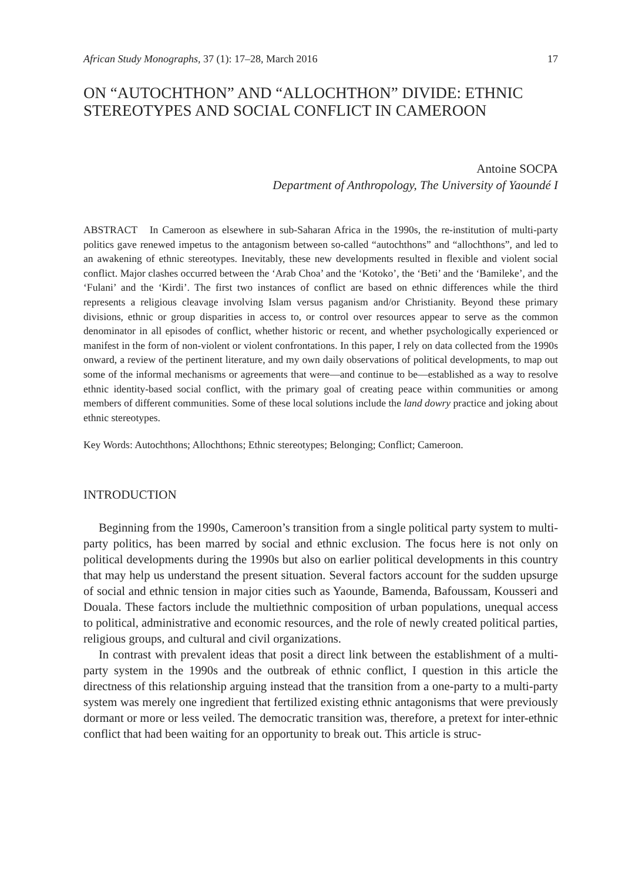African Study Monographs, 37 (1): 17–28, March 2016 17
ON “AUTOCHTHON” AND “ALLOCHTHON” DIVIDE: ETHNIC STEREOTYPES AND SOCIAL CONFLICT IN CAMEROON
Antoine SOCPA
Department of Anthropology, The University of Yaoundé I
ABSTRACT In Cameroon as elsewhere in sub-Saharan Africa in the 1990s, the re-institution of multi-party politics gave renewed impetus to the antagonism between so-called “autochthons” and “allochthons”, and led to an awakening of ethnic stereotypes. Inevitably, these new developments resulted in flexible and violent social conflict. Major clashes occurred between the ‘Arab Choa’ and the ‘Kotoko’, the ‘Beti’ and the ‘Bamileke’, and the ‘Fulani’ and the ‘Kirdi’. The first two instances of conflict are based on ethnic differences while the third represents a religious cleavage involving Islam versus paganism and/or Christianity. Beyond these primary divisions, ethnic or group disparities in access to, or control over resources appear to serve as the common denominator in all episodes of conflict, whether historic or recent, and whether psychologically experienced or manifest in the form of non-violent or violent confrontations. In this paper, I rely on data collected from the 1990s onward, a review of the pertinent literature, and my own daily observations of political developments, to map out some of the informal mechanisms or agreements that were—and continue to be—established as a way to resolve ethnic identity-based social conflict, with the primary goal of creating peace within communities or among members of different communities. Some of these local solutions include the land dowry practice and joking about ethnic stereotypes.
Key Words: Autochthons; Allochthons; Ethnic stereotypes; Belonging; Conflict; Cameroon.
INTRODUCTION
Beginning from the 1990s, Cameroon’s transition from a single political party system to multi-party politics, has been marred by social and ethnic exclusion. The focus here is not only on political developments during the 1990s but also on earlier political developments in this country that may help us understand the present situation. Several factors account for the sudden upsurge of social and ethnic tension in major cities such as Yaounde, Bamenda, Bafoussam, Kousseri and Douala. These factors include the multiethnic composition of urban populations, unequal access to political, administrative and economic resources, and the role of newly created political parties, religious groups, and cultural and civil organizations.
In contrast with prevalent ideas that posit a direct link between the establishment of a multi-party system in the 1990s and the outbreak of ethnic conflict, I question in this article the directness of this relationship arguing instead that the transition from a one-party to a multi-party system was merely one ingredient that fertilized existing ethnic antagonisms that were previously dormant or more or less veiled. The democratic transition was, therefore, a pretext for inter-ethnic conflict that had been waiting for an opportunity to break out. This article is struc-